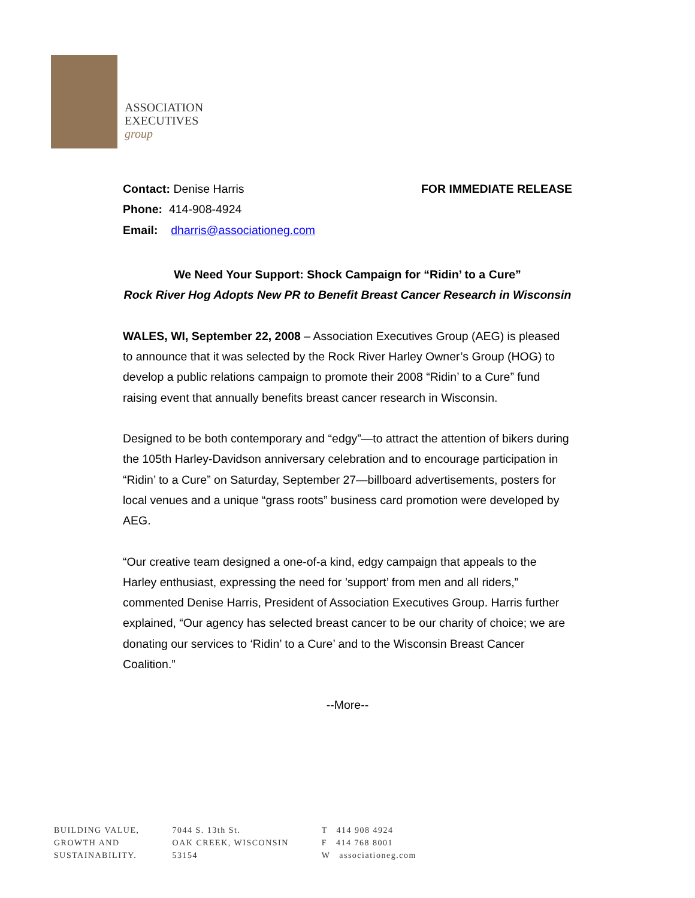ASSOCIATION
EXECUTIVES
group
Contact: Denise Harris FOR IMMEDIATE RELEASE
Phone: 414-908-4924
Email: dharris@associationeg.com
We Need Your Support: Shock Campaign for “Ridin’ to a Cure”
Rock River Hog Adopts New PR to Benefit Breast Cancer Research in Wisconsin
WALES, WI, September 22, 2008 – Association Executives Group (AEG) is pleased to announce that it was selected by the Rock River Harley Owner’s Group (HOG) to develop a public relations campaign to promote their 2008 “Ridin’ to a Cure” fund raising event that annually benefits breast cancer research in Wisconsin.
Designed to be both contemporary and “edgy”—to attract the attention of bikers during the 105th Harley-Davidson anniversary celebration and to encourage participation in “Ridin’ to a Cure” on Saturday, September 27—billboard advertisements, posters for local venues and a unique “grass roots” business card promotion were developed by AEG.
“Our creative team designed a one-of-a kind, edgy campaign that appeals to the Harley enthusiast, expressing the need for ’support’ from men and all riders,” commented Denise Harris, President of Association Executives Group. Harris further explained, “Our agency has selected breast cancer to be our charity of choice; we are donating our services to ‘Ridin’ to a Cure’ and to the Wisconsin Breast Cancer Coalition.”
--More--
BUILDING VALUE,
GROWTH AND
SUSTAINABILITY.
7044 S. 13th St.
OAK CREEK, WISCONSIN
53154
T 414 908 4924
F 414 768 8001
W associationeg.com